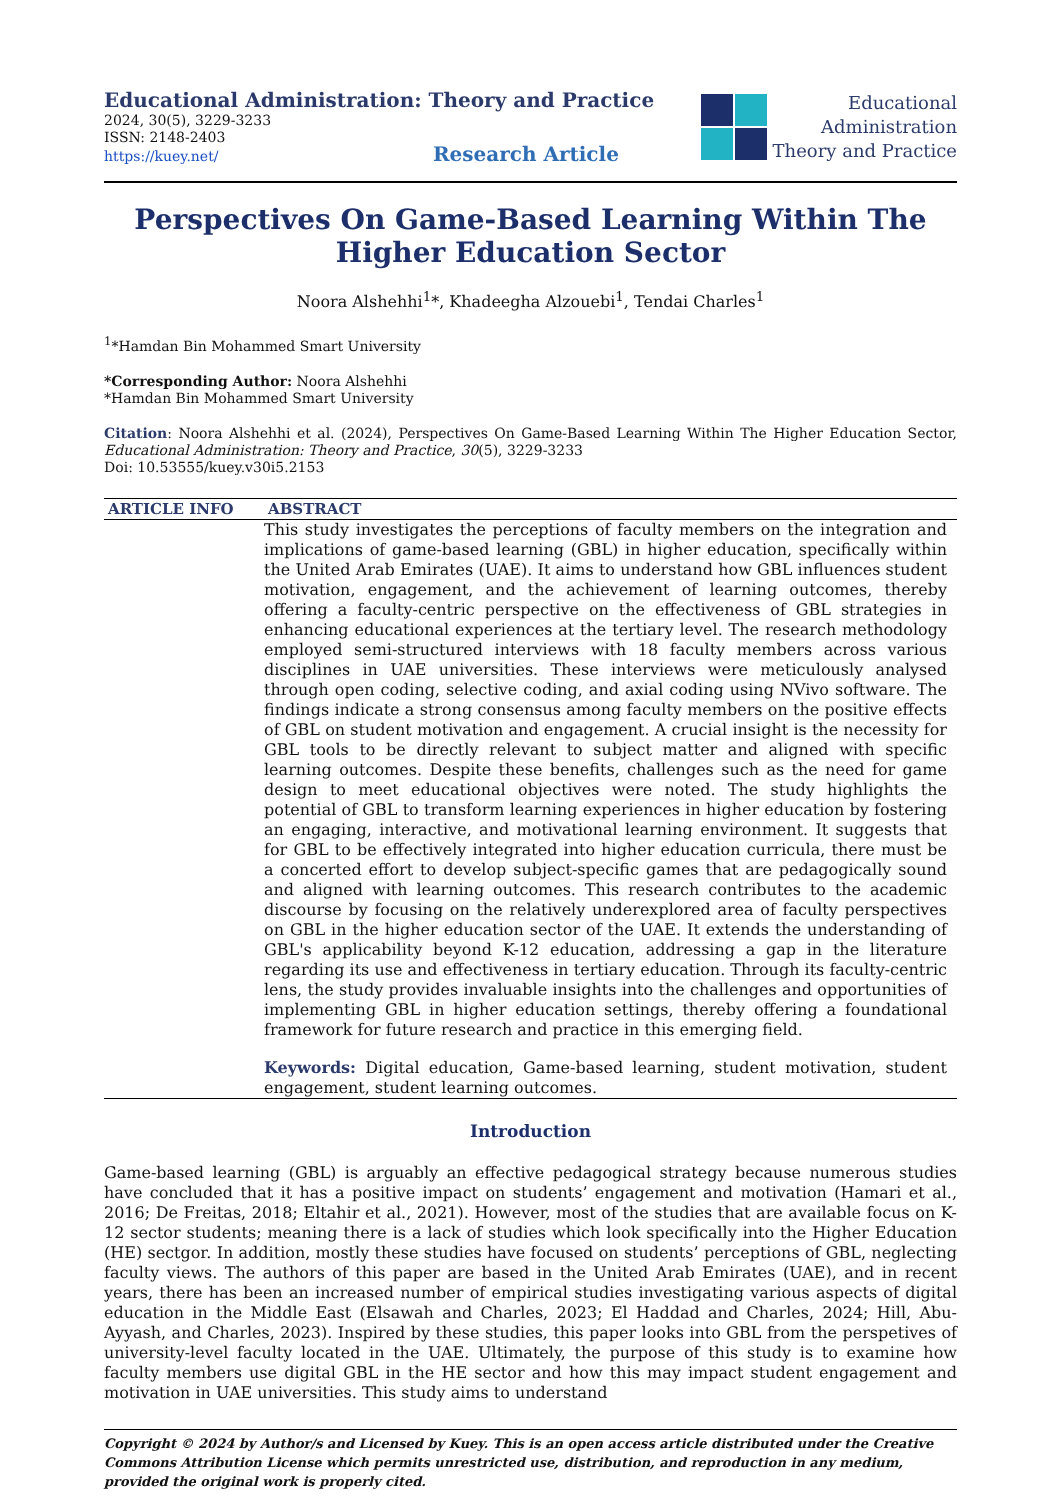Educational Administration: Theory and Practice
2024, 30(5), 3229-3233
ISSN: 2148-2403
https://kuey.net/ Research Article
Educational
Administration
Theory and Practice
Perspectives On Game-Based Learning Within The Higher Education Sector
Noora Alshehhi<sup>1</sup>*, Khadeegha Alzouebi<sup>1</sup>, Tendai Charles<sup>1</sup>
<sup>1</sup>*Hamdan Bin Mohammed Smart University
*Corresponding Author: Noora Alshehhi
*Hamdan Bin Mohammed Smart University
Citation: Noora Alshehhi et al. (2024), Perspectives On Game-Based Learning Within The Higher Education Sector, Educational Administration: Theory and Practice, 30(5), 3229-3233
Doi: 10.53555/kuey.v30i5.2153
ARTICLE INFO ABSTRACT
This study investigates the perceptions of faculty members on the integration and implications of game-based learning (GBL) in higher education, specifically within the United Arab Emirates (UAE). It aims to understand how GBL influences student motivation, engagement, and the achievement of learning outcomes, thereby offering a faculty-centric perspective on the effectiveness of GBL strategies in enhancing educational experiences at the tertiary level. The research methodology employed semi-structured interviews with 18 faculty members across various disciplines in UAE universities. These interviews were meticulously analysed through open coding, selective coding, and axial coding using NVivo software. The findings indicate a strong consensus among faculty members on the positive effects of GBL on student motivation and engagement. A crucial insight is the necessity for GBL tools to be directly relevant to subject matter and aligned with specific learning outcomes. Despite these benefits, challenges such as the need for game design to meet educational objectives were noted. The study highlights the potential of GBL to transform learning experiences in higher education by fostering an engaging, interactive, and motivational learning environment. It suggests that for GBL to be effectively integrated into higher education curricula, there must be a concerted effort to develop subject-specific games that are pedagogically sound and aligned with learning outcomes. This research contributes to the academic discourse by focusing on the relatively underexplored area of faculty perspectives on GBL in the higher education sector of the UAE. It extends the understanding of GBL's applicability beyond K-12 education, addressing a gap in the literature regarding its use and effectiveness in tertiary education. Through its faculty-centric lens, the study provides invaluable insights into the challenges and opportunities of implementing GBL in higher education settings, thereby offering a foundational framework for future research and practice in this emerging field.
Keywords: Digital education, Game-based learning, student motivation, student engagement, student learning outcomes.
Introduction
Game-based learning (GBL) is arguably an effective pedagogical strategy because numerous studies have concluded that it has a positive impact on students’ engagement and motivation (Hamari et al., 2016; De Freitas, 2018; Eltahir et al., 2021). However, most of the studies that are available focus on K-12 sector students; meaning there is a lack of studies which look specifically into the Higher Education (HE) sectgor. In addition, mostly these studies have focused on students’ perceptions of GBL, neglecting faculty views. The authors of this paper are based in the United Arab Emirates (UAE), and in recent years, there has been an increased number of empirical studies investigating various aspects of digital education in the Middle East (Elsawah and Charles, 2023; El Haddad and Charles, 2024; Hill, Abu-Ayyash, and Charles, 2023). Inspired by these studies, this paper looks into GBL from the perspetives of university-level faculty located in the UAE. Ultimately, the purpose of this study is to examine how faculty members use digital GBL in the HE sector and how this may impact student engagement and motivation in UAE universities. This study aims to understand
Copyright © 2024 by Author/s and Licensed by Kuey. This is an open access article distributed under the Creative Commons Attribution License which permits unrestricted use, distribution, and reproduction in any medium, provided the original work is properly cited.